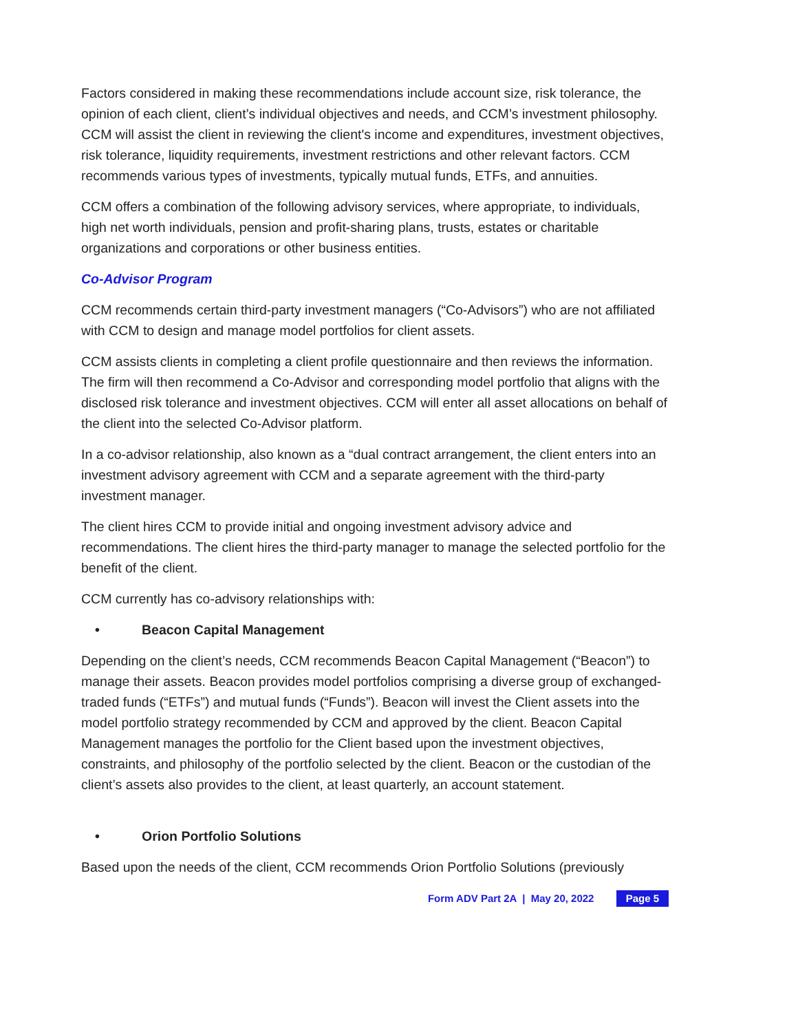Factors considered in making these recommendations include account size, risk tolerance, the opinion of each client, client’s individual objectives and needs, and CCM’s investment philosophy. CCM will assist the client in reviewing the client's income and expenditures, investment objectives, risk tolerance, liquidity requirements, investment restrictions and other relevant factors. CCM recommends various types of investments, typically mutual funds, ETFs, and annuities.
CCM offers a combination of the following advisory services, where appropriate, to individuals, high net worth individuals, pension and profit-sharing plans, trusts, estates or charitable organizations and corporations or other business entities.
Co-Advisor Program
CCM recommends certain third-party investment managers (“Co-Advisors”) who are not affiliated with CCM to design and manage model portfolios for client assets.
CCM assists clients in completing a client profile questionnaire and then reviews the information. The firm will then recommend a Co-Advisor and corresponding model portfolio that aligns with the disclosed risk tolerance and investment objectives. CCM will enter all asset allocations on behalf of the client into the selected Co-Advisor platform.
In a co-advisor relationship, also known as a “dual contract arrangement, the client enters into an investment advisory agreement with CCM and a separate agreement with the third-party investment manager.
The client hires CCM to provide initial and ongoing investment advisory advice and recommendations. The client hires the third-party manager to manage the selected portfolio for the benefit of the client.
CCM currently has co-advisory relationships with:
• Beacon Capital Management
Depending on the client’s needs, CCM recommends Beacon Capital Management (“Beacon”) to manage their assets. Beacon provides model portfolios comprising a diverse group of exchanged-traded funds (“ETFs”) and mutual funds (“Funds”). Beacon will invest the Client assets into the model portfolio strategy recommended by CCM and approved by the client. Beacon Capital Management manages the portfolio for the Client based upon the investment objectives, constraints, and philosophy of the portfolio selected by the client. Beacon or the custodian of the client’s assets also provides to the client, at least quarterly, an account statement.
• Orion Portfolio Solutions
Based upon the needs of the client, CCM recommends Orion Portfolio Solutions (previously
Form ADV Part 2A | May 20, 2022 Page 5